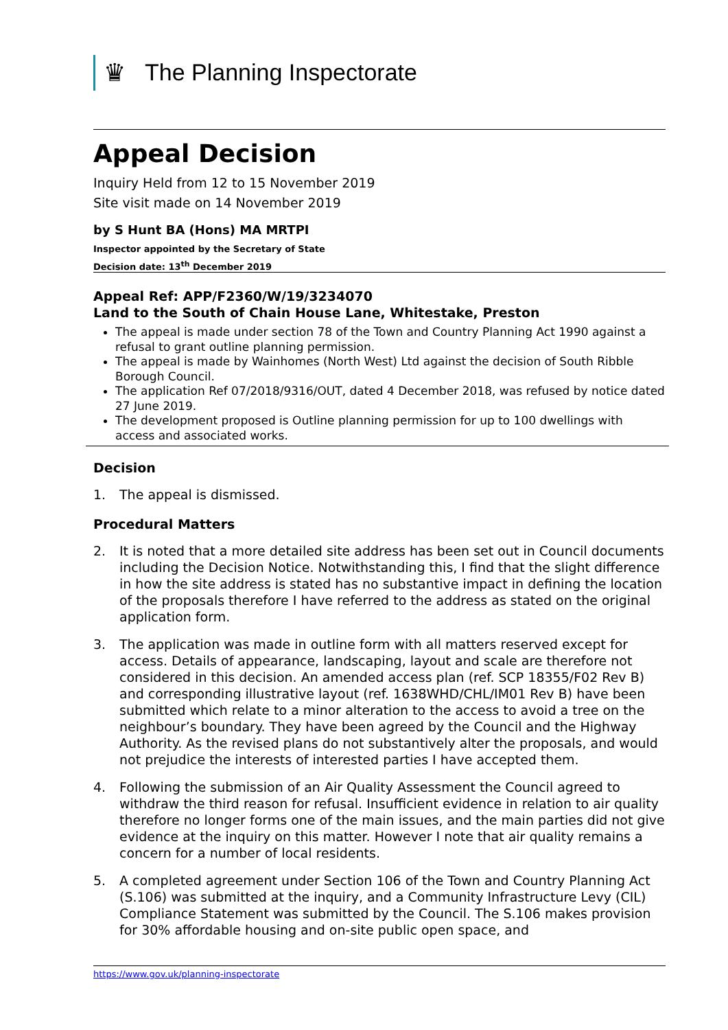♛
The Planning Inspectorate
Appeal Decision
Inquiry Held from 12 to 15 November 2019
Site visit made on 14 November 2019
by S Hunt BA (Hons) MA MRTPI
Inspector appointed by the Secretary of State
Decision date: 13<sup>th</sup> December 2019
Appeal Ref: APP/F2360/W/19/3234070
Land to the South of Chain House Lane, Whitestake, Preston
The appeal is made under section 78 of the Town and Country Planning Act 1990 against a refusal to grant outline planning permission.
The appeal is made by Wainhomes (North West) Ltd against the decision of South Ribble Borough Council.
The application Ref 07/2018/9316/OUT, dated 4 December 2018, was refused by notice dated 27 June 2019.
The development proposed is Outline planning permission for up to 100 dwellings with access and associated works.
Decision
1. The appeal is dismissed.
Procedural Matters
2. It is noted that a more detailed site address has been set out in Council documents including the Decision Notice. Notwithstanding this, I find that the slight difference in how the site address is stated has no substantive impact in defining the location of the proposals therefore I have referred to the address as stated on the original application form.
3. The application was made in outline form with all matters reserved except for access. Details of appearance, landscaping, layout and scale are therefore not considered in this decision. An amended access plan (ref. SCP 18355/F02 Rev B) and corresponding illustrative layout (ref. 1638WHD/CHL/IM01 Rev B) have been submitted which relate to a minor alteration to the access to avoid a tree on the neighbour’s boundary. They have been agreed by the Council and the Highway Authority. As the revised plans do not substantively alter the proposals, and would not prejudice the interests of interested parties I have accepted them.
4. Following the submission of an Air Quality Assessment the Council agreed to withdraw the third reason for refusal. Insufficient evidence in relation to air quality therefore no longer forms one of the main issues, and the main parties did not give evidence at the inquiry on this matter. However I note that air quality remains a concern for a number of local residents.
5. A completed agreement under Section 106 of the Town and Country Planning Act (S.106) was submitted at the inquiry, and a Community Infrastructure Levy (CIL) Compliance Statement was submitted by the Council. The S.106 makes provision for 30% affordable housing and on-site public open space, and
https://www.gov.uk/planning-inspectorate